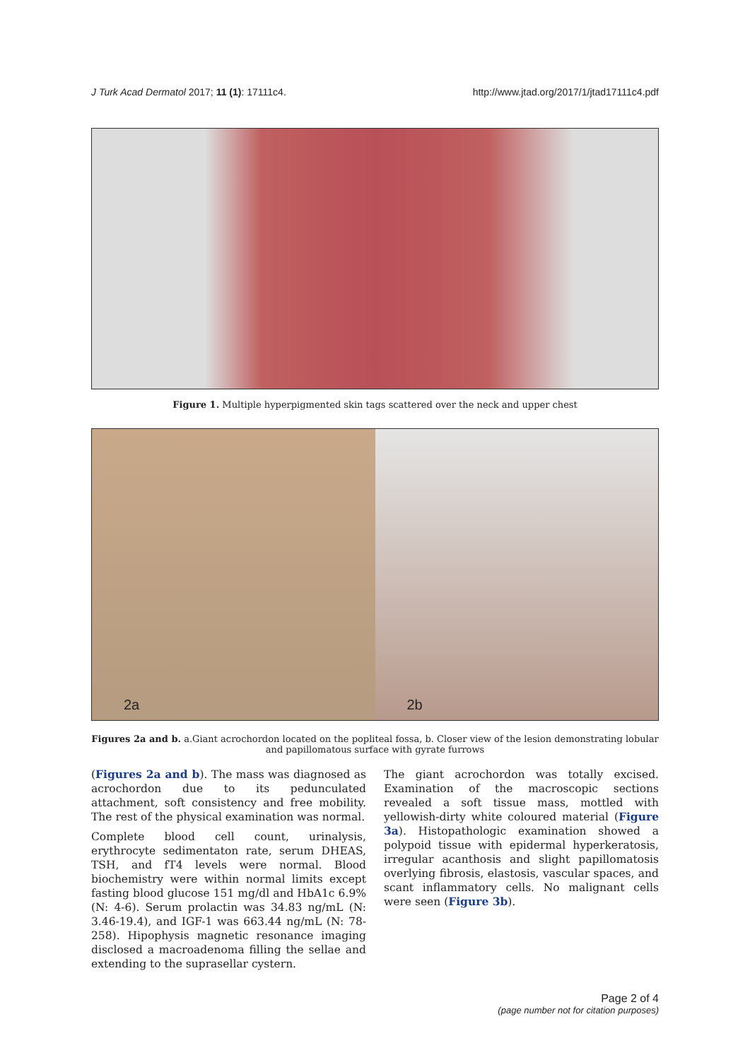J Turk Acad Dermatol 2017; 11 (1): 17111c4. http://www.jtad.org/2017/1/jtad17111c4.pdf
Figure 1. Multiple hyperpigmented skin tags scattered over the neck and upper chest
2a
2b
Figures 2a and b. a.Giant acrochordon located on the popliteal fossa, b. Closer view of the lesion demonstrating lobular and papillomatous surface with gyrate furrows
(Figures 2a and b). The mass was diagnosed as acrochordon due to its pedunculated attachment, soft consistency and free mobility. The rest of the physical examination was normal.
Complete blood cell count, urinalysis, erythrocyte sedimentaton rate, serum DHEAS, TSH, and fT4 levels were normal. Blood biochemistry were within normal limits except fasting blood glucose 151 mg/dl and HbA1c 6.9% (N: 4-6). Serum prolactin was 34.83 ng/mL (N: 3.46-19.4), and IGF-1 was 663.44 ng/mL (N: 78-258). Hipophysis magnetic resonance imaging disclosed a macroadenoma filling the sellae and extending to the suprasellar cystern.
The giant acrochordon was totally excised. Examination of the macroscopic sections revealed a soft tissue mass, mottled with yellowish-dirty white coloured material (Figure 3a). Histopathologic examination showed a polypoid tissue with epidermal hyperkeratosis, irregular acanthosis and slight papillomatosis overlying fibrosis, elastosis, vascular spaces, and scant inflammatory cells. No malignant cells were seen (Figure 3b).
Page 2 of 4
(page number not for citation purposes)